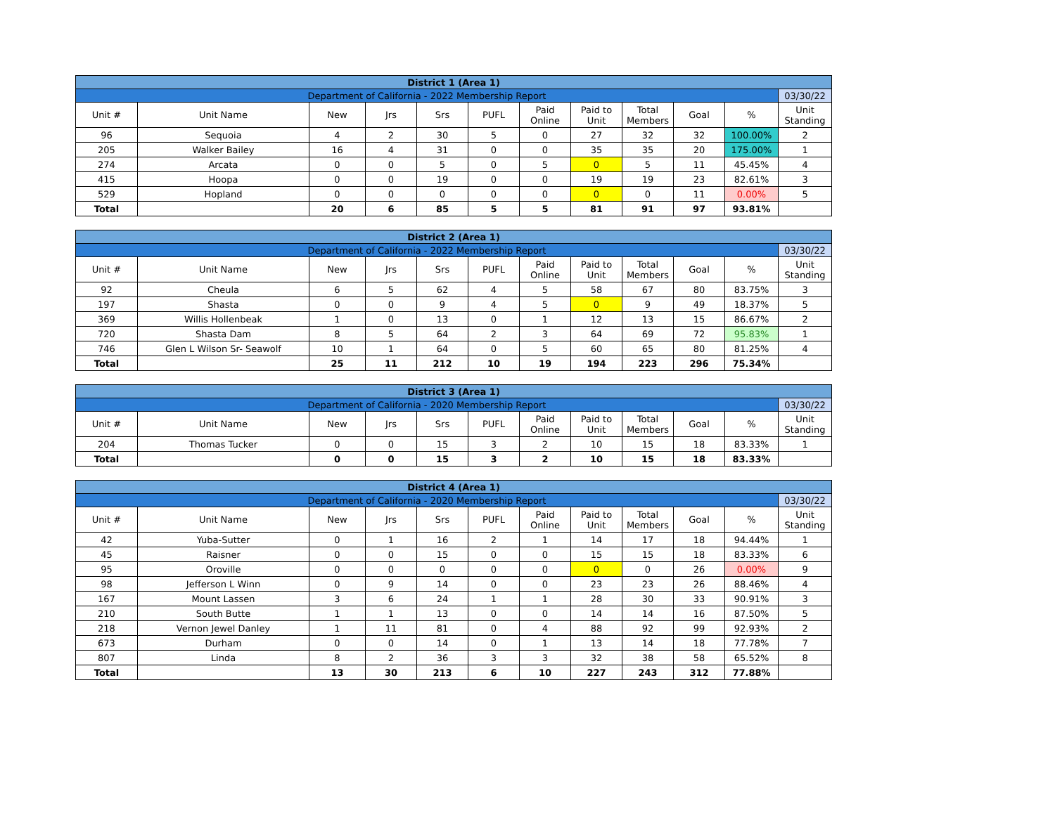| District 1 (Area 1) | | | | | | | | | | | |
| --- | --- | --- | --- | --- | --- | --- | --- | --- | --- | --- | --- |
| Department of California - 2022 Membership Report | | | | | | | | | | | 03/30/22 |
| Unit # | Unit Name | New | Jrs | Srs | PUFL | Paid Online | Paid to Unit | Total Members | Goal | % | Unit Standing |
| 96 | Sequoia | 4 | 2 | 30 | 5 | 0 | 27 | 32 | 32 | 100.00% | 2 |
| 205 | Walker Bailey | 16 | 4 | 31 | 0 | 0 | 35 | 35 | 20 | 175.00% | 1 |
| 274 | Arcata | 0 | 0 | 5 | 0 | 5 | 0 | 5 | 11 | 45.45% | 4 |
| 415 | Hoopa | 0 | 0 | 19 | 0 | 0 | 19 | 19 | 23 | 82.61% | 3 |
| 529 | Hopland | 0 | 0 | 0 | 0 | 0 | 0 | 0 | 11 | 0.00% | 5 |
| Total | | 20 | 6 | 85 | 5 | 5 | 81 | 91 | 97 | 93.81% | |
| District 2 (Area 1) | | | | | | | | | | | |
| --- | --- | --- | --- | --- | --- | --- | --- | --- | --- | --- | --- |
| Department of California - 2022 Membership Report | | | | | | | | | | | 03/30/22 |
| Unit # | Unit Name | New | Jrs | Srs | PUFL | Paid Online | Paid to Unit | Total Members | Goal | % | Unit Standing |
| 92 | Cheula | 6 | 5 | 62 | 4 | 5 | 58 | 67 | 80 | 83.75% | 3 |
| 197 | Shasta | 0 | 0 | 9 | 4 | 5 | 0 | 9 | 49 | 18.37% | 5 |
| 369 | Willis Hollenbeak | 1 | 0 | 13 | 0 | 1 | 12 | 13 | 15 | 86.67% | 2 |
| 720 | Shasta Dam | 8 | 5 | 64 | 2 | 3 | 64 | 69 | 72 | 95.83% | 1 |
| 746 | Glen L Wilson Sr- Seawolf | 10 | 1 | 64 | 0 | 5 | 60 | 65 | 80 | 81.25% | 4 |
| Total | | 25 | 11 | 212 | 10 | 19 | 194 | 223 | 296 | 75.34% | |
| District 3 (Area 1) | | | | | | | | | | | |
| --- | --- | --- | --- | --- | --- | --- | --- | --- | --- | --- | --- |
| Department of California - 2020 Membership Report | | | | | | | | | | | 03/30/22 |
| Unit # | Unit Name | New | Jrs | Srs | PUFL | Paid Online | Paid to Unit | Total Members | Goal | % | Unit Standing |
| 204 | Thomas Tucker | 0 | 0 | 15 | 3 | 2 | 10 | 15 | 18 | 83.33% | 1 |
| Total | | 0 | 0 | 15 | 3 | 2 | 10 | 15 | 18 | 83.33% | |
| District 4 (Area 1) | | | | | | | | | | | |
| --- | --- | --- | --- | --- | --- | --- | --- | --- | --- | --- | --- |
| Department of California - 2020 Membership Report | | | | | | | | | | | 03/30/22 |
| Unit # | Unit Name | New | Jrs | Srs | PUFL | Paid Online | Paid to Unit | Total Members | Goal | % | Unit Standing |
| 42 | Yuba-Sutter | 0 | 1 | 16 | 2 | 1 | 14 | 17 | 18 | 94.44% | 1 |
| 45 | Raisner | 0 | 0 | 15 | 0 | 0 | 15 | 15 | 18 | 83.33% | 6 |
| 95 | Oroville | 0 | 0 | 0 | 0 | 0 | 0 | 0 | 26 | 0.00% | 9 |
| 98 | Jefferson L Winn | 0 | 9 | 14 | 0 | 0 | 23 | 23 | 26 | 88.46% | 4 |
| 167 | Mount Lassen | 3 | 6 | 24 | 1 | 1 | 28 | 30 | 33 | 90.91% | 3 |
| 210 | South Butte | 1 | 1 | 13 | 0 | 0 | 14 | 14 | 16 | 87.50% | 5 |
| 218 | Vernon Jewel Danley | 1 | 11 | 81 | 0 | 4 | 88 | 92 | 99 | 92.93% | 2 |
| 673 | Durham | 0 | 0 | 14 | 0 | 1 | 13 | 14 | 18 | 77.78% | 7 |
| 807 | Linda | 8 | 2 | 36 | 3 | 3 | 32 | 38 | 58 | 65.52% | 8 |
| Total | | 13 | 30 | 213 | 6 | 10 | 227 | 243 | 312 | 77.88% | |